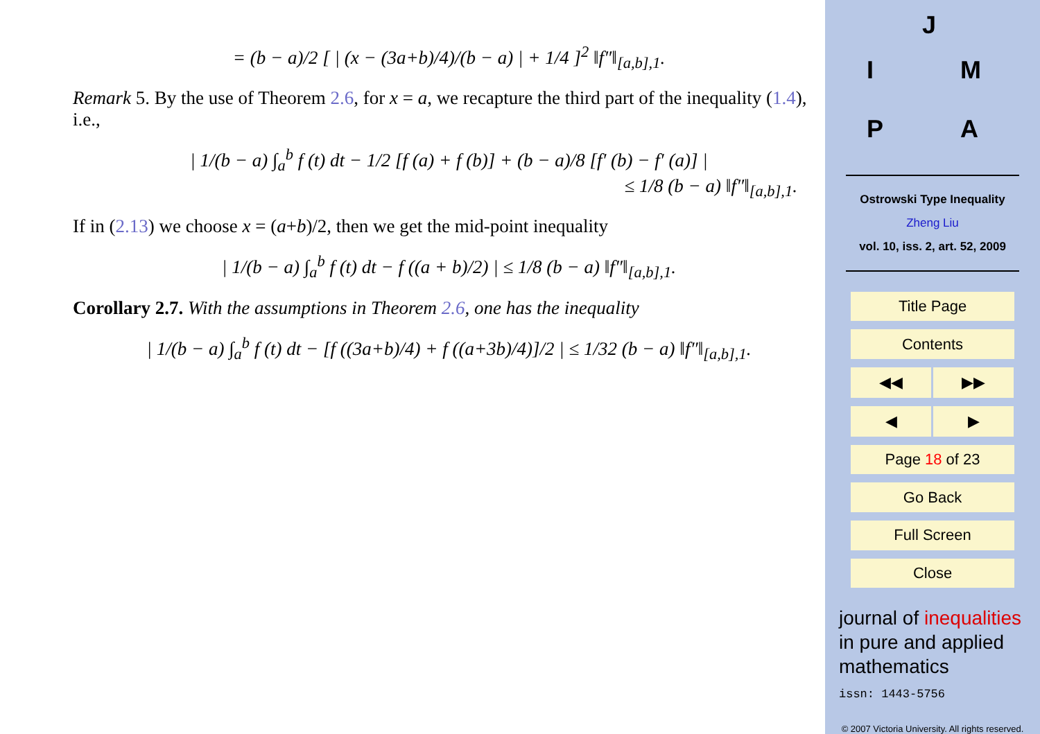= (b − a)/2 [ | (x − (3a+b)/4)/(b − a) | + 1/4 ]<sup>2</sup> ‖f″‖<sub>[a,b],1</sub>.
Remark 5. By the use of Theorem 2.6, for x = a, we recapture the third part of the inequality (1.4), i.e.,
| 1/(b − a) ∫<sub>a</sub><sup>b</sup> f (t) dt − 1/2 [f (a) + f (b)] + (b − a)/8 [f′ (b) − f′ (a)] |
≤ 1/8 (b − a) ‖f″‖<sub>[a,b],1</sub>.
If in (2.13) we choose x = (a+b)/2, then we get the mid-point inequality
| 1/(b − a) ∫<sub>a</sub><sup>b</sup> f (t) dt − f ((a + b)/2) | ≤ 1/8 (b − a) ‖f″‖<sub>[a,b],1</sub>.
Corollary 2.7. With the assumptions in Theorem 2.6, one has the inequality
| 1/(b − a) ∫<sub>a</sub><sup>b</sup> f (t) dt − [f ((3a+b)/4) + f ((a+3b)/4)]/2 | ≤ 1/32 (b − a) ‖f″‖<sub>[a,b],1</sub>.
J
I M
P A
Ostrowski Type Inequality
Zheng Liu
vol. 10, iss. 2, art. 52, 2009
Title Page
Contents
◀◀ ▶▶
◀ ▶
Page 18 of 23
Go Back
Full Screen
Close
journal of inequalities
in pure and applied
mathematics
issn: 1443-5756
© 2007 Victoria University. All rights reserved.